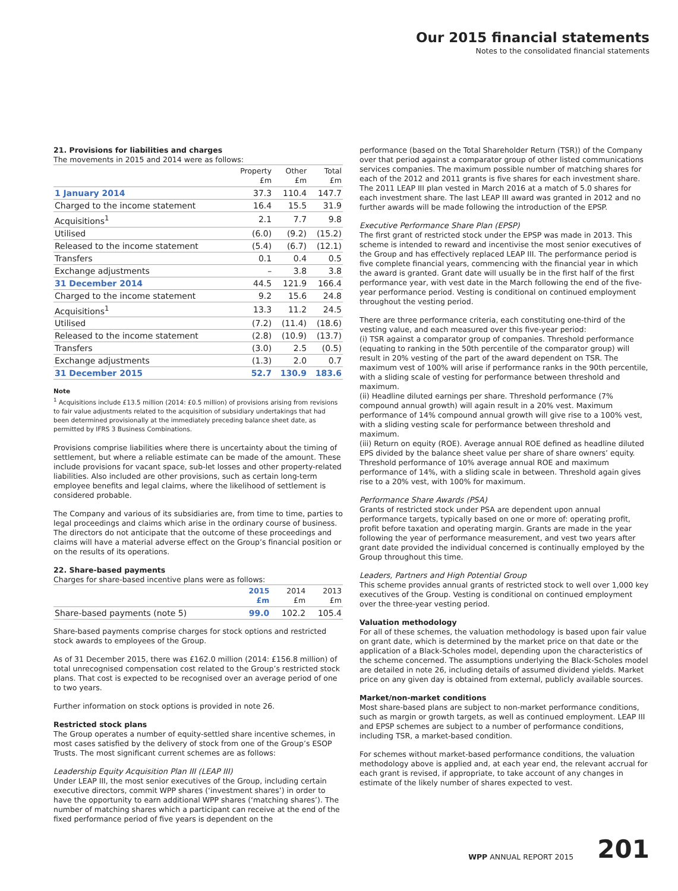Our 2015 financial statements
Notes to the consolidated financial statements
21. Provisions for liabilities and charges
The movements in 2015 and 2014 were as follows:
| | Property £m | Other £m | Total £m |
| --- | --- | --- | --- |
| 1 January 2014 | 37.3 | 110.4 | 147.7 |
| Charged to the income statement | 16.4 | 15.5 | 31.9 |
| Acquisitions<sup>1</sup> | 2.1 | 7.7 | 9.8 |
| Utilised | (6.0) | (9.2) | (15.2) |
| Released to the income statement | (5.4) | (6.7) | (12.1) |
| Transfers | 0.1 | 0.4 | 0.5 |
| Exchange adjustments | – | 3.8 | 3.8 |
| 31 December 2014 | 44.5 | 121.9 | 166.4 |
| Charged to the income statement | 9.2 | 15.6 | 24.8 |
| Acquisitions<sup>1</sup> | 13.3 | 11.2 | 24.5 |
| Utilised | (7.2) | (11.4) | (18.6) |
| Released to the income statement | (2.8) | (10.9) | (13.7) |
| Transfers | (3.0) | 2.5 | (0.5) |
| Exchange adjustments | (1.3) | 2.0 | 0.7 |
| 31 December 2015 | 52.7 | 130.9 | 183.6 |
Note
<sup>1</sup> Acquisitions include £13.5 million (2014: £0.5 million) of provisions arising from revisions to fair value adjustments related to the acquisition of subsidiary undertakings that had been determined provisionally at the immediately preceding balance sheet date, as permitted by IFRS 3 Business Combinations.
Provisions comprise liabilities where there is uncertainty about the timing of settlement, but where a reliable estimate can be made of the amount. These include provisions for vacant space, sub-let losses and other property-related liabilities. Also included are other provisions, such as certain long-term employee benefits and legal claims, where the likelihood of settlement is considered probable.
The Company and various of its subsidiaries are, from time to time, parties to legal proceedings and claims which arise in the ordinary course of business. The directors do not anticipate that the outcome of these proceedings and claims will have a material adverse effect on the Group’s financial position or on the results of its operations.
22. Share-based payments
Charges for share-based incentive plans were as follows:
| | 2015 £m | 2014 £m | 2013 £m |
| --- | --- | --- | --- |
| Share-based payments (note 5) | 99.0 | 102.2 | 105.4 |
Share-based payments comprise charges for stock options and restricted stock awards to employees of the Group.
As of 31 December 2015, there was £162.0 million (2014: £156.8 million) of total unrecognised compensation cost related to the Group’s restricted stock plans. That cost is expected to be recognised over an average period of one to two years.
Further information on stock options is provided in note 26.
Restricted stock plans
The Group operates a number of equity-settled share incentive schemes, in most cases satisfied by the delivery of stock from one of the Group’s ESOP Trusts. The most significant current schemes are as follows:
Leadership Equity Acquisition Plan III (LEAP III)
Under LEAP III, the most senior executives of the Group, including certain executive directors, commit WPP shares (‘investment shares’) in order to have the opportunity to earn additional WPP shares (‘matching shares’). The number of matching shares which a participant can receive at the end of the fixed performance period of five years is dependent on the
performance (based on the Total Shareholder Return (TSR)) of the Company over that period against a comparator group of other listed communications services companies. The maximum possible number of matching shares for each of the 2012 and 2011 grants is five shares for each investment share. The 2011 LEAP III plan vested in March 2016 at a match of 5.0 shares for each investment share. The last LEAP III award was granted in 2012 and no further awards will be made following the introduction of the EPSP.
Executive Performance Share Plan (EPSP)
The first grant of restricted stock under the EPSP was made in 2013. This scheme is intended to reward and incentivise the most senior executives of the Group and has effectively replaced LEAP III. The performance period is five complete financial years, commencing with the financial year in which the award is granted. Grant date will usually be in the first half of the first performance year, with vest date in the March following the end of the five-year performance period. Vesting is conditional on continued employment throughout the vesting period.
There are three performance criteria, each constituting one-third of the vesting value, and each measured over this five-year period:
(i) TSR against a comparator group of companies. Threshold performance (equating to ranking in the 50th percentile of the comparator group) will result in 20% vesting of the part of the award dependent on TSR. The maximum vest of 100% will arise if performance ranks in the 90th percentile, with a sliding scale of vesting for performance between threshold and maximum.
(ii) Headline diluted earnings per share. Threshold performance (7% compound annual growth) will again result in a 20% vest. Maximum performance of 14% compound annual growth will give rise to a 100% vest, with a sliding vesting scale for performance between threshold and maximum.
(iii) Return on equity (ROE). Average annual ROE defined as headline diluted EPS divided by the balance sheet value per share of share owners’ equity. Threshold performance of 10% average annual ROE and maximum performance of 14%, with a sliding scale in between. Threshold again gives rise to a 20% vest, with 100% for maximum.
Performance Share Awards (PSA)
Grants of restricted stock under PSA are dependent upon annual performance targets, typically based on one or more of: operating profit, profit before taxation and operating margin. Grants are made in the year following the year of performance measurement, and vest two years after grant date provided the individual concerned is continually employed by the Group throughout this time.
Leaders, Partners and High Potential Group
This scheme provides annual grants of restricted stock to well over 1,000 key executives of the Group. Vesting is conditional on continued employment over the three-year vesting period.
Valuation methodology
For all of these schemes, the valuation methodology is based upon fair value on grant date, which is determined by the market price on that date or the application of a Black-Scholes model, depending upon the characteristics of the scheme concerned. The assumptions underlying the Black-Scholes model are detailed in note 26, including details of assumed dividend yields. Market price on any given day is obtained from external, publicly available sources.
Market/non-market conditions
Most share-based plans are subject to non-market performance conditions, such as margin or growth targets, as well as continued employment. LEAP III and EPSP schemes are subject to a number of performance conditions, including TSR, a market-based condition.
For schemes without market-based performance conditions, the valuation methodology above is applied and, at each year end, the relevant accrual for each grant is revised, if appropriate, to take account of any changes in estimate of the likely number of shares expected to vest.
WPP ANNUAL REPORT 2015
201